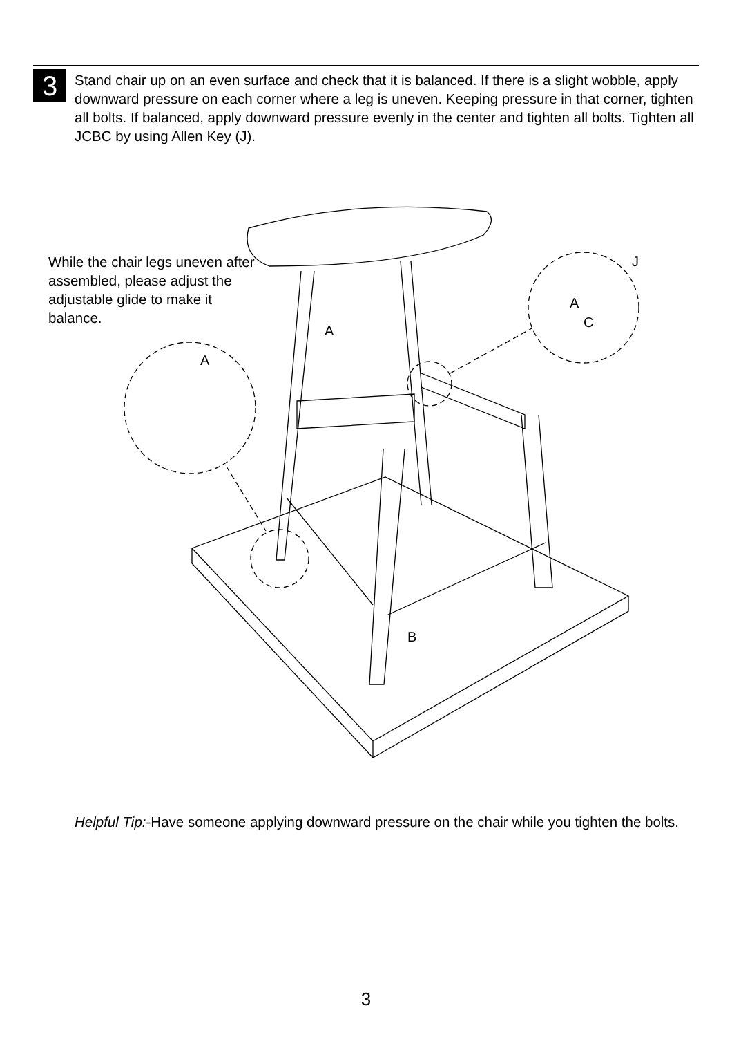3
Stand chair up on an even surface and check that it is balanced. If there is a slight wobble, apply downward pressure on each corner where a leg is uneven. Keeping pressure in that corner, tighten all bolts. If balanced, apply downward pressure evenly in the center and tighten all bolts. Tighten all JCBC by using Allen Key (J).
While the chair legs uneven after assembled, please adjust the adjustable glide to make it balance.
A
A
A
J
C
B
Helpful Tip:-Have someone applying downward pressure on the chair while you tighten the bolts.
3